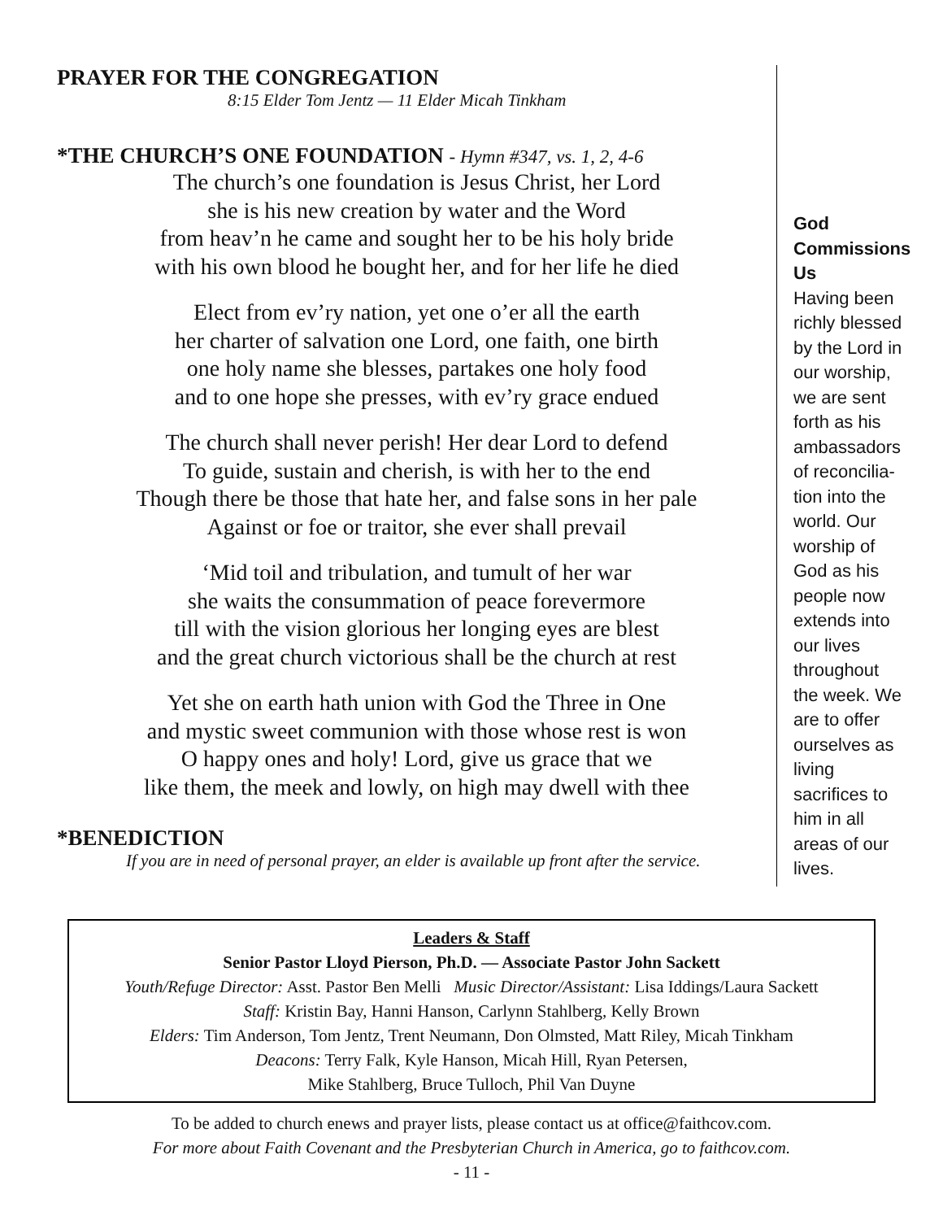PRAYER FOR THE CONGREGATION
8:15 Elder Tom Jentz — 11 Elder Micah Tinkham
*THE CHURCH’S ONE FOUNDATION - Hymn #347, vs. 1, 2, 4-6
The church’s one foundation is Jesus Christ, her Lord
she is his new creation by water and the Word
from heav’n he came and sought her to be his holy bride
with his own blood he bought her, and for her life he died
Elect from ev’ry nation, yet one o’er all the earth
her charter of salvation one Lord, one faith, one birth
one holy name she blesses, partakes one holy food
and to one hope she presses, with ev’ry grace endued
The church shall never perish! Her dear Lord to defend
To guide, sustain and cherish, is with her to the end
Though there be those that hate her, and false sons in her pale
Against or foe or traitor, she ever shall prevail
‘Mid toil and tribulation, and tumult of her war
she waits the consummation of peace forevermore
till with the vision glorious her longing eyes are blest
and the great church victorious shall be the church at rest
Yet she on earth hath union with God the Three in One
and mystic sweet communion with those whose rest is won
O happy ones and holy! Lord, give us grace that we
like them, the meek and lowly, on high may dwell with thee
*BENEDICTION
If you are in need of personal prayer, an elder is available up front after the service.
God Commissions Us
Having been richly blessed by the Lord in our worship, we are sent forth as his ambassadors of reconcilia-tion into the world. Our worship of God as his people now extends into our lives throughout the week. We are to offer ourselves as living sacrifices to him in all areas of our lives.
Leaders & Staff
Senior Pastor Lloyd Pierson, Ph.D. — Associate Pastor John Sackett
Youth/Refuge Director: Asst. Pastor Ben Melli Music Director/Assistant: Lisa Iddings/Laura Sackett
Staff: Kristin Bay, Hanni Hanson, Carlynn Stahlberg, Kelly Brown
Elders: Tim Anderson, Tom Jentz, Trent Neumann, Don Olmsted, Matt Riley, Micah Tinkham
Deacons: Terry Falk, Kyle Hanson, Micah Hill, Ryan Petersen,
Mike Stahlberg, Bruce Tulloch, Phil Van Duyne
To be added to church enews and prayer lists, please contact us at office@faithcov.com.
For more about Faith Covenant and the Presbyterian Church in America, go to faithcov.com.
- 11 -